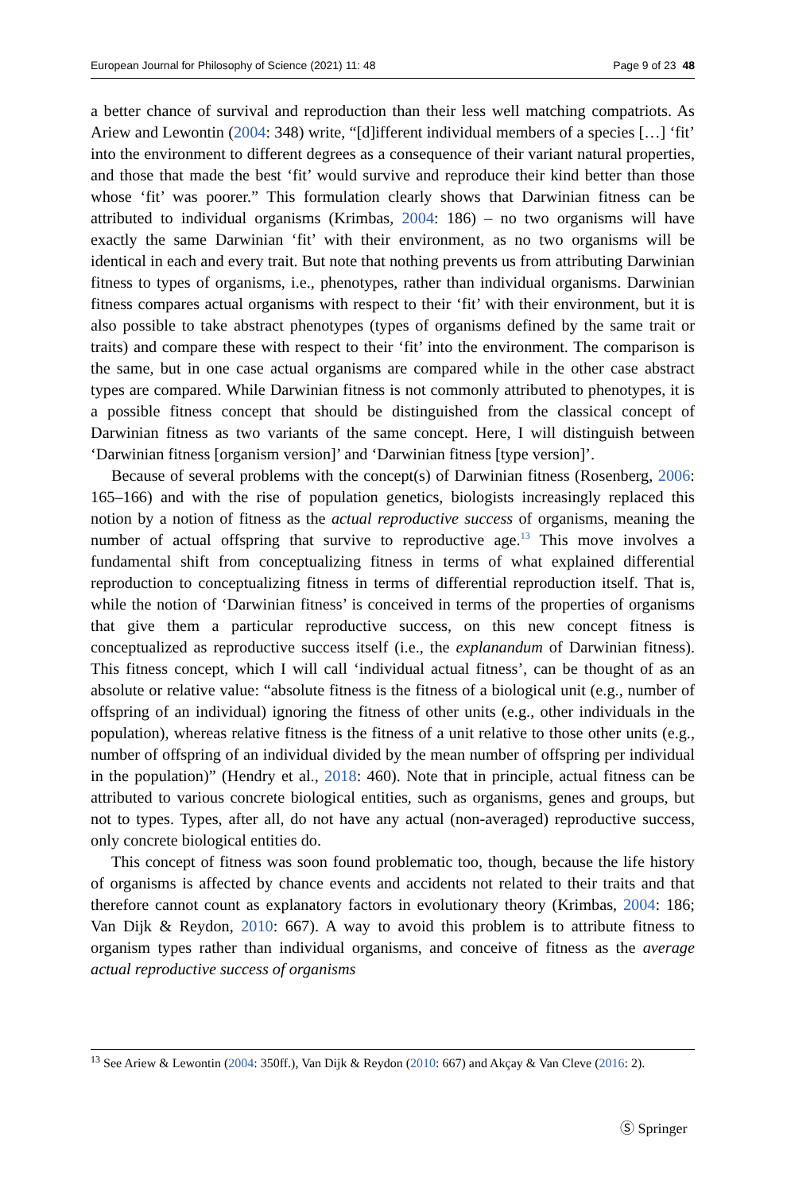European Journal for Philosophy of Science (2021) 11: 48 Page 9 of 23 48
a better chance of survival and reproduction than their less well matching compatriots. As Ariew and Lewontin (2004: 348) write, “[d]ifferent individual members of a species […] ‘fit’ into the environment to different degrees as a consequence of their variant natural properties, and those that made the best ‘fit’ would survive and reproduce their kind better than those whose ‘fit’ was poorer.” This formulation clearly shows that Darwinian fitness can be attributed to individual organisms (Krimbas, 2004: 186) – no two organisms will have exactly the same Darwinian ‘fit’ with their environment, as no two organisms will be identical in each and every trait. But note that nothing prevents us from attributing Darwinian fitness to types of organisms, i.e., phenotypes, rather than individual organisms. Darwinian fitness compares actual organisms with respect to their ‘fit’ with their environment, but it is also possible to take abstract phenotypes (types of organisms defined by the same trait or traits) and compare these with respect to their ‘fit’ into the environment. The comparison is the same, but in one case actual organisms are compared while in the other case abstract types are compared. While Darwinian fitness is not commonly attributed to phenotypes, it is a possible fitness concept that should be distinguished from the classical concept of Darwinian fitness as two variants of the same concept. Here, I will distinguish between ‘Darwinian fitness [organism version]’ and ‘Darwinian fitness [type version]’.
Because of several problems with the concept(s) of Darwinian fitness (Rosenberg, 2006: 165–166) and with the rise of population genetics, biologists increasingly replaced this notion by a notion of fitness as the actual reproductive success of organisms, meaning the number of actual offspring that survive to reproductive age.<sup>13</sup> This move involves a fundamental shift from conceptualizing fitness in terms of what explained differential reproduction to conceptualizing fitness in terms of differential reproduction itself. That is, while the notion of ‘Darwinian fitness’ is conceived in terms of the properties of organisms that give them a particular reproductive success, on this new concept fitness is conceptualized as reproductive success itself (i.e., the explanandum of Darwinian fitness). This fitness concept, which I will call ‘individual actual fitness’, can be thought of as an absolute or relative value: “absolute fitness is the fitness of a biological unit (e.g., number of offspring of an individual) ignoring the fitness of other units (e.g., other individuals in the population), whereas relative fitness is the fitness of a unit relative to those other units (e.g., number of offspring of an individual divided by the mean number of offspring per individual in the population)” (Hendry et al., 2018: 460). Note that in principle, actual fitness can be attributed to various concrete biological entities, such as organisms, genes and groups, but not to types. Types, after all, do not have any actual (non-averaged) reproductive success, only concrete biological entities do.
This concept of fitness was soon found problematic too, though, because the life history of organisms is affected by chance events and accidents not related to their traits and that therefore cannot count as explanatory factors in evolutionary theory (Krimbas, 2004: 186; Van Dijk & Reydon, 2010: 667). A way to avoid this problem is to attribute fitness to organism types rather than individual organisms, and conceive of fitness as the average actual reproductive success of organisms
<sup>13</sup> See Ariew & Lewontin (2004: 350ff.), Van Dijk & Reydon (2010: 667) and Akçay & Van Cleve (2016: 2).
Ⓢ Springer